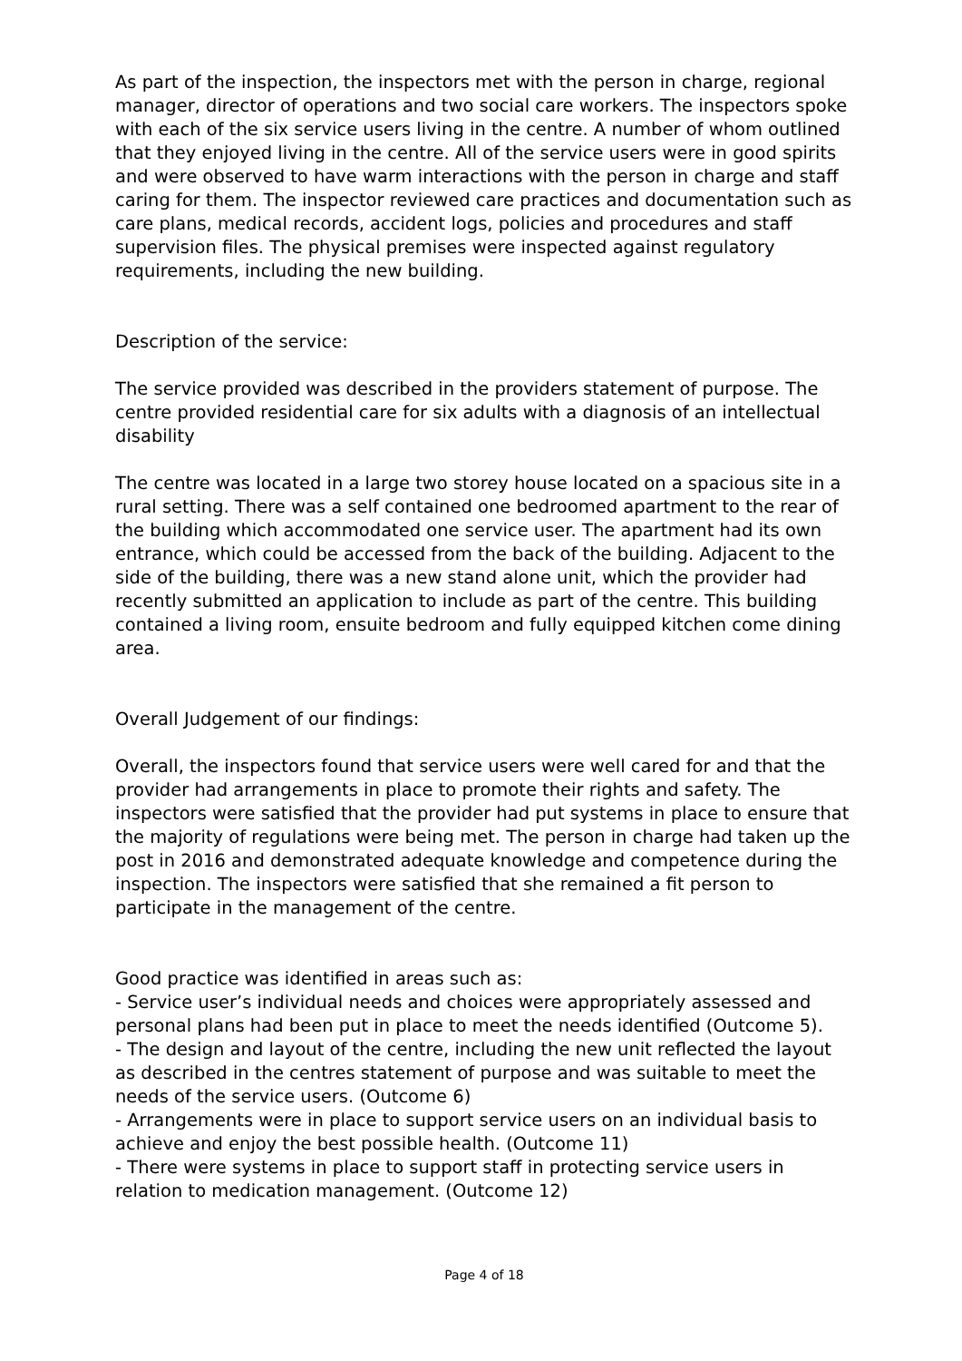As part of the inspection, the inspectors met with the person in charge, regional manager, director of operations and two social care workers. The inspectors spoke with each of the six service users living in the centre. A number of whom outlined that they enjoyed living in the centre. All of the service users were in good spirits and were observed to have warm interactions with the person in charge and staff caring for them. The inspector reviewed care practices and documentation such as care plans, medical records, accident logs, policies and procedures and staff supervision files. The physical premises were inspected against regulatory requirements, including the new building.
Description of the service:
The service provided was described in the providers statement of purpose. The centre provided residential care for six adults with a diagnosis of an intellectual disability
The centre was located in a large two storey house located on a spacious site in a rural setting. There was a self contained one bedroomed apartment to the rear of the building which accommodated one service user. The apartment had its own entrance, which could be accessed from the back of the building. Adjacent to the side of the building, there was a new stand alone unit, which the provider had recently submitted an application to include as part of the centre. This building contained a living room, ensuite bedroom and fully equipped kitchen come dining area.
Overall Judgement of our findings:
Overall, the inspectors found that service users were well cared for and that the provider had arrangements in place to promote their rights and safety. The inspectors were satisfied that the provider had put systems in place to ensure that the majority of regulations were being met. The person in charge had taken up the post in 2016 and demonstrated adequate knowledge and competence during the inspection. The inspectors were satisfied that she remained a fit person to participate in the management of the centre.
Good practice was identified in areas such as:
- Service user’s individual needs and choices were appropriately assessed and personal plans had been put in place to meet the needs identified (Outcome 5).
- The design and layout of the centre, including the new unit reflected the layout as described in the centres statement of purpose and was suitable to meet the needs of the service users. (Outcome 6)
- Arrangements were in place to support service users on an individual basis to achieve and enjoy the best possible health. (Outcome 11)
- There were systems in place to support staff in protecting service users in relation to medication management. (Outcome 12)
Page 4 of 18